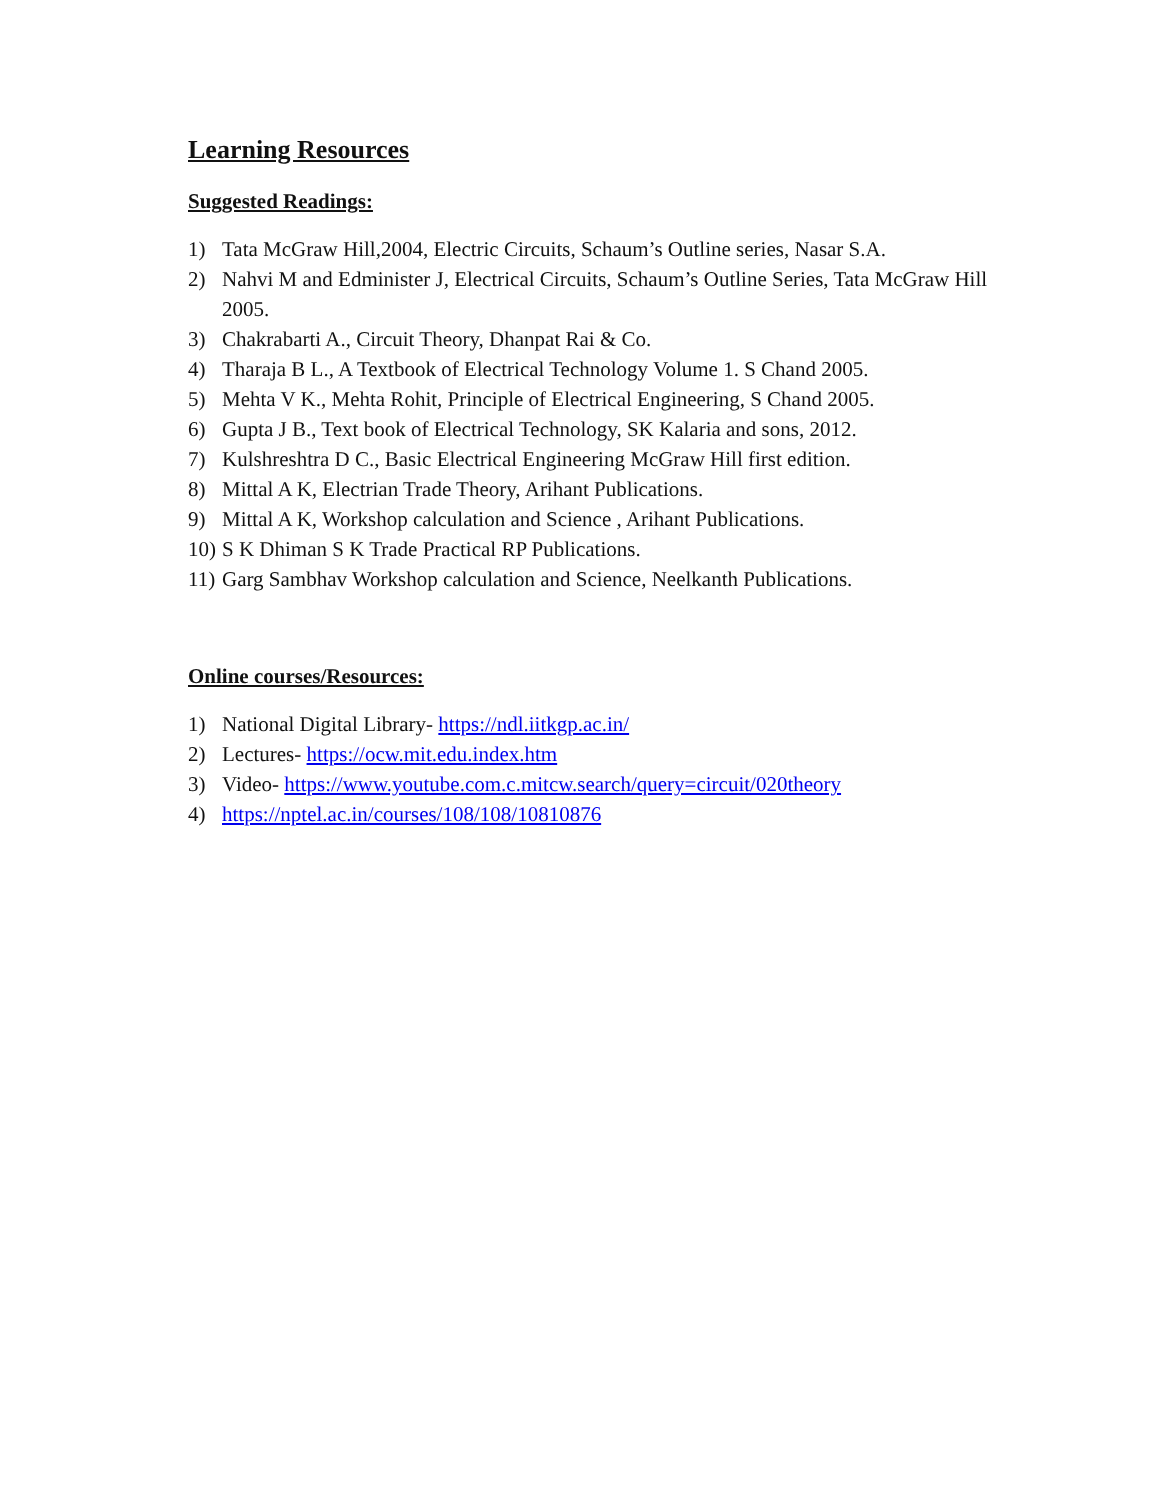Learning Resources
Suggested Readings:
1) Tata McGraw Hill,2004, Electric Circuits, Schaum’s Outline series, Nasar S.A.
2) Nahvi M and Edminister J, Electrical Circuits, Schaum’s Outline Series, Tata McGraw Hill 2005.
3) Chakrabarti A., Circuit Theory, Dhanpat Rai & Co.
4) Tharaja B L., A Textbook of Electrical Technology Volume 1. S Chand 2005.
5) Mehta V K., Mehta Rohit, Principle of Electrical Engineering, S Chand 2005.
6) Gupta J B., Text book of Electrical Technology, SK Kalaria and sons, 2012.
7) Kulshreshtra D C., Basic Electrical Engineering McGraw Hill first edition.
8) Mittal A K, Electrian Trade Theory, Arihant Publications.
9) Mittal A K, Workshop calculation and Science , Arihant Publications.
10) S K Dhiman S K Trade Practical RP Publications.
11) Garg Sambhav Workshop calculation and Science, Neelkanth Publications.
Online courses/Resources:
1) National Digital Library- https://ndl.iitkgp.ac.in/
2) Lectures- https://ocw.mit.edu.index.htm
3) Video- https://www.youtube.com.c.mitcw.search/query=circuit/020theory
4) https://nptel.ac.in/courses/108/108/10810876